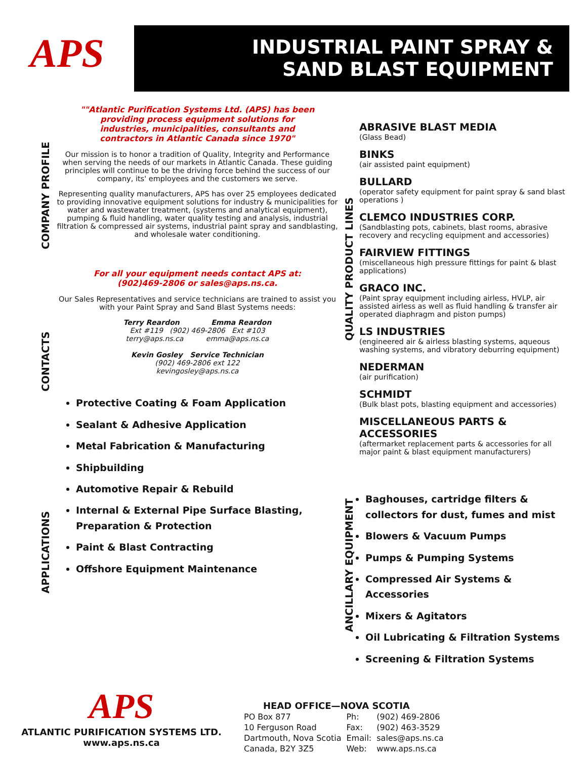APS
INDUSTRIAL PAINT SPRAY &
SAND BLAST EQUIPMENT
COMPANY PROFILE
CONTACTS
APPLICATIONS
QUALITY PRODUCT LINES
ANCILLARY EQUIPMENT
""Atlantic Purification Systems Ltd. (APS) has been providing process equipment solutions for industries, municipalities, consultants and contractors in Atlantic Canada since 1970"
Our mission is to honor a tradition of Quality, Integrity and Performance when serving the needs of our markets in Atlantic Canada. These guiding principles will continue to be the driving force behind the success of our company, its' employees and the customers we serve.
Representing quality manufacturers, APS has over 25 employees dedicated to providing innovative equipment solutions for industry & municipalities for water and wastewater treatment, (systems and analytical equipment), pumping & fluid handling, water quality testing and analysis, industrial filtration & compressed air systems, industrial paint spray and sandblasting, and wholesale water conditioning.
For all your equipment needs contact APS at: (902)469-2806 or sales@aps.ns.ca.
Our Sales Representatives and service technicians are trained to assist you with your Paint Spray and Sand Blast Systems needs:
Terry Reardon Emma Reardon
Ext #119 (902) 469-2806 Ext #103
terry@aps.ns.ca emma@aps.ns.ca
Kevin Gosley Service Technician
(902) 469-2806 ext 122
kevingosley@aps.ns.ca
Protective Coating & Foam Application
Sealant & Adhesive Application
Metal Fabrication & Manufacturing
Shipbuilding
Automotive Repair & Rebuild
Internal & External Pipe Surface Blasting, Preparation & Protection
Paint & Blast Contracting
Offshore Equipment Maintenance
ABRASIVE BLAST MEDIA
(Glass Bead)
BINKS
(air assisted paint equipment)
BULLARD
(operator safety equipment for paint spray & sand blast operations )
CLEMCO INDUSTRIES CORP.
(Sandblasting pots, cabinets, blast rooms, abrasive recovery and recycling equipment and accessories)
FAIRVIEW FITTINGS
(miscellaneous high pressure fittings for paint & blast applications)
GRACO INC.
(Paint spray equipment including airless, HVLP, air assisted airless as well as fluid handling & transfer air operated diaphragm and piston pumps)
LS INDUSTRIES
(engineered air & airless blasting systems, aqueous washing systems, and vibratory deburring equipment)
NEDERMAN
(air purification)
SCHMIDT
(Bulk blast pots, blasting equipment and accessories)
MISCELLANEOUS PARTS & ACCESSORIES
(aftermarket replacement parts & accessories for all major paint & blast equipment manufacturers)
Baghouses, cartridge filters & collectors for dust, fumes and mist
Blowers & Vacuum Pumps
Pumps & Pumping Systems
Compressed Air Systems & Accessories
Mixers & Agitators
Oil Lubricating & Filtration Systems
Screening & Filtration Systems
APS
ATLANTIC PURIFICATION SYSTEMS LTD.
www.aps.ns.ca
HEAD OFFICE—NOVA SCOTIA
| PO Box 877 | Ph: | (902) 469-2806 |
| 10 Ferguson Road | Fax: | (902) 463-3529 |
| Dartmouth, Nova Scotia | Email: | sales@aps.ns.ca |
| Canada, B2Y 3Z5 | Web: | www.aps.ns.ca |